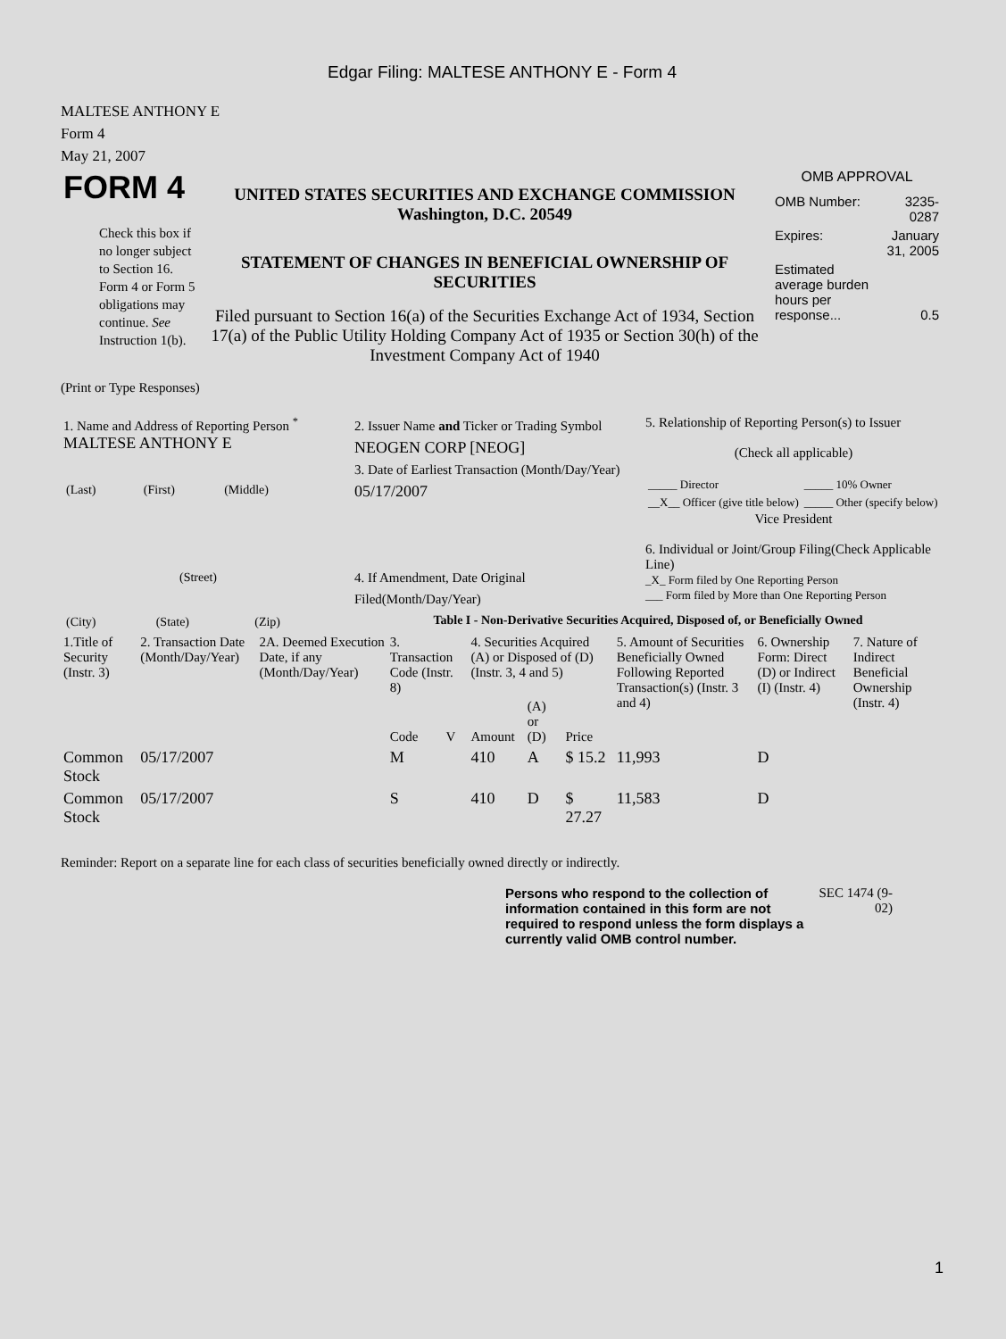Edgar Filing: MALTESE ANTHONY E - Form 4
MALTESE ANTHONY E
Form 4
May 21, 2007
| FORM 4 Check this box if no longer subject to Section 16. Form 4 or Form 5 obligations may continue. See Instruction 1(b). | UNITED STATES SECURITIES AND EXCHANGE COMMISSION Washington, D.C. 20549 STATEMENT OF CHANGES IN BENEFICIAL OWNERSHIP OF SECURITIES Filed pursuant to Section 16(a) of the Securities Exchange Act of 1934, Section 17(a) of the Public Utility Holding Company Act of 1935 or Section 30(h) of the Investment Company Act of 1940 | OMB APPROVAL / OMB Number: / 3235-0287 / / Expires: / January 31, 2005 / / Estimated average burden hours per response... / 0.5 / |
(Print or Type Responses)
| 1. Name and Address of Reporting Person <sup>*</sup> MALTESE ANTHONY E / (Last) / (First) / (Middle) / (Street) | 2. Issuer Name and Ticker or Trading Symbol NEOGEN CORP [NEOG] 3. Date of Earliest Transaction (Month/Day/Year) 05/17/2007 4. If Amendment, Date Original Filed(Month/Day/Year) | 5. Relationship of Reporting Person(s) to Issuer (Check all applicable) / _____ Director / _____ 10% Owner / / __X__ Officer (give title below) / _____ Other (specify below) / Vice President 6. Individual or Joint/Group Filing(Check Applicable Line) _X_ Form filed by One Reporting Person ___ Form filed by More than One Reporting Person |
| / (City) / (State) / (Zip) / | Table I - Non-Derivative Securities Acquired, Disposed of, or Beneficially Owned | |
| 1.Title of Security (Instr. 3) | 2. Transaction Date (Month/Day/Year) | 2A. Deemed Execution Date, if any (Month/Day/Year) | 3. Transaction Code (Instr. 8) | | 4. Securities Acquired (A) or Disposed of (D) (Instr. 3, 4 and 5) | | | 5. Amount of Securities Beneficially Owned Following Reported Transaction(s) (Instr. 3 and 4) | 6. Ownership Form: Direct (D) or Indirect (I) (Instr. 4) | 7. Nature of Indirect Beneficial Ownership (Instr. 4) |
| --- | --- | --- | --- | --- | --- | --- | --- | --- | --- | --- |
| | | | Code | V | Amount | (A) or (D) | Price | | | |
| Common Stock | 05/17/2007 | | M | | 410 | A | $ 15.2 | 11,993 | D | |
| Common Stock | 05/17/2007 | | S | | 410 | D | $ 27.27 | 11,583 | D | |
Reminder: Report on a separate line for each class of securities beneficially owned directly or indirectly.
| Persons who respond to the collection of information contained in this form are not required to respond unless the form displays a currently valid OMB control number. | SEC 1474 (9-02) |
1